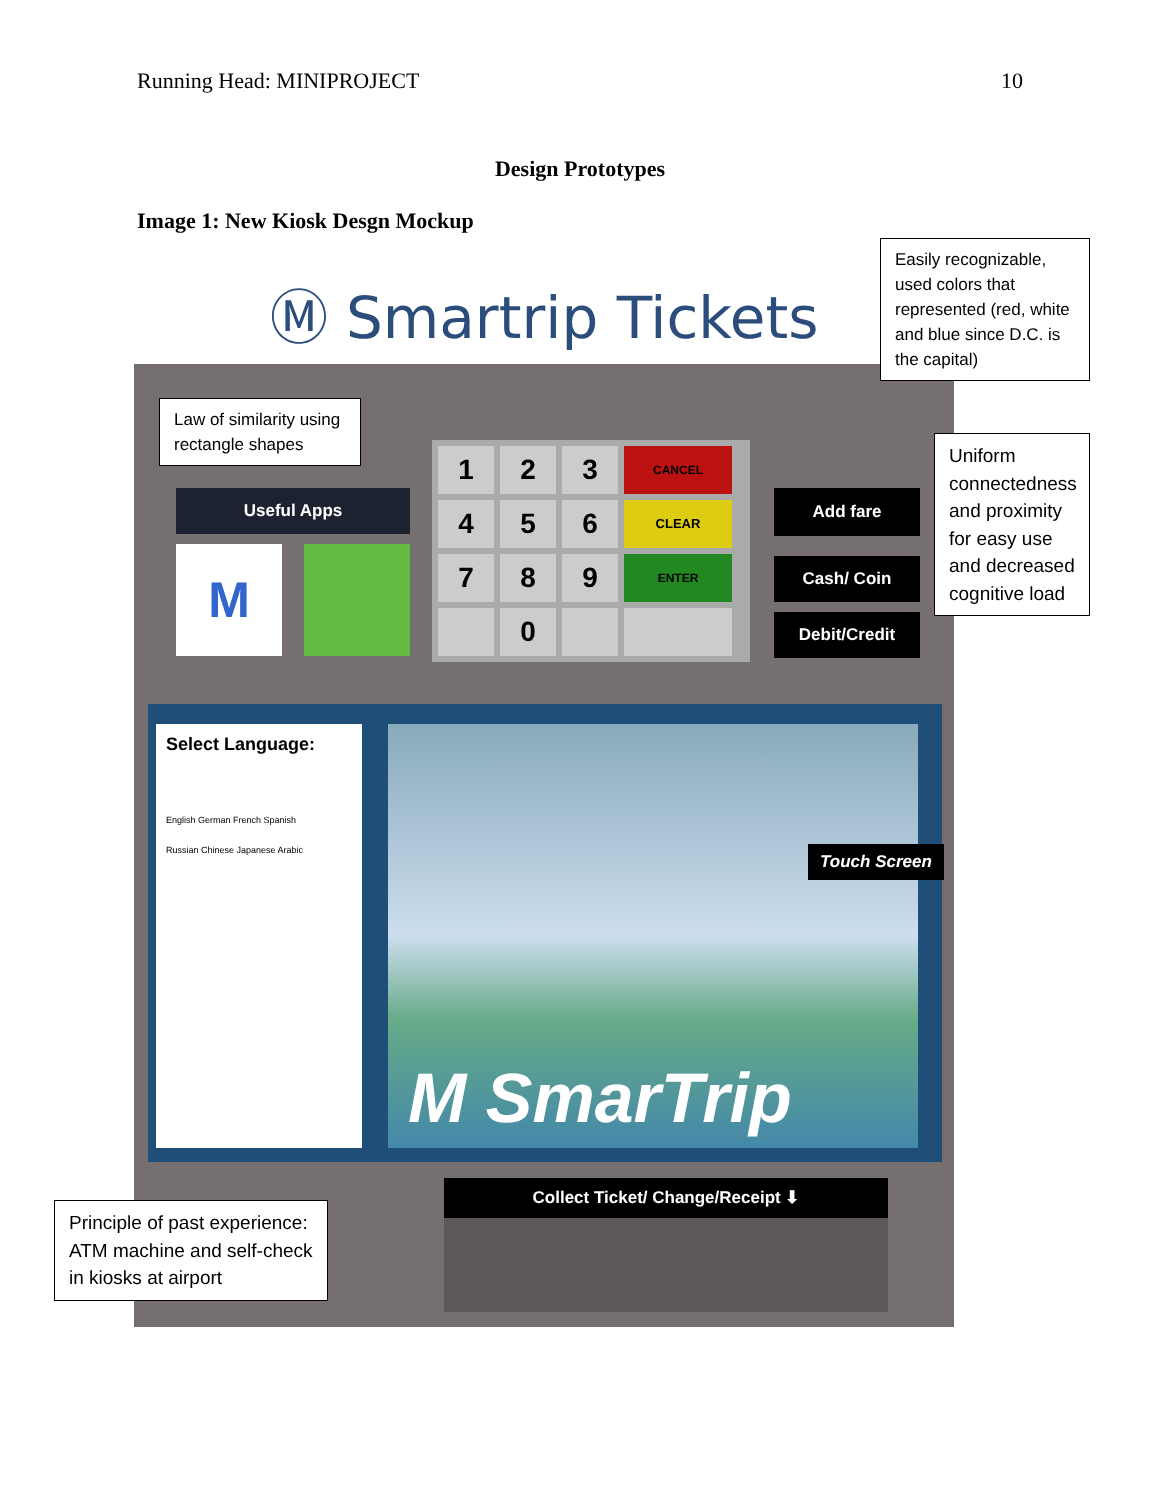Running Head: MINIPROJECT 10
Design Prototypes
Image 1: New Kiosk Desgn Mockup
Ⓜ Smartrip Tickets
Useful Apps
M
1
2
3
CANCEL
4
5
6
CLEAR
7
8
9
ENTER
0
Add fare
Cash/ Coin
Debit/Credit
Select Language:
English German French Spanish
Russian Chinese Japanese Arabic
Touch Screen
M SmarTrip
Collect Ticket/ Change/Receipt ⬇
Easily recognizable, used colors that represented (red, white and blue since D.C. is the capital)
Law of similarity using rectangle shapes
Uniform connectedness and proximity for easy use and decreased cognitive load
Principle of past experience: ATM machine and self-check in kiosks at airport